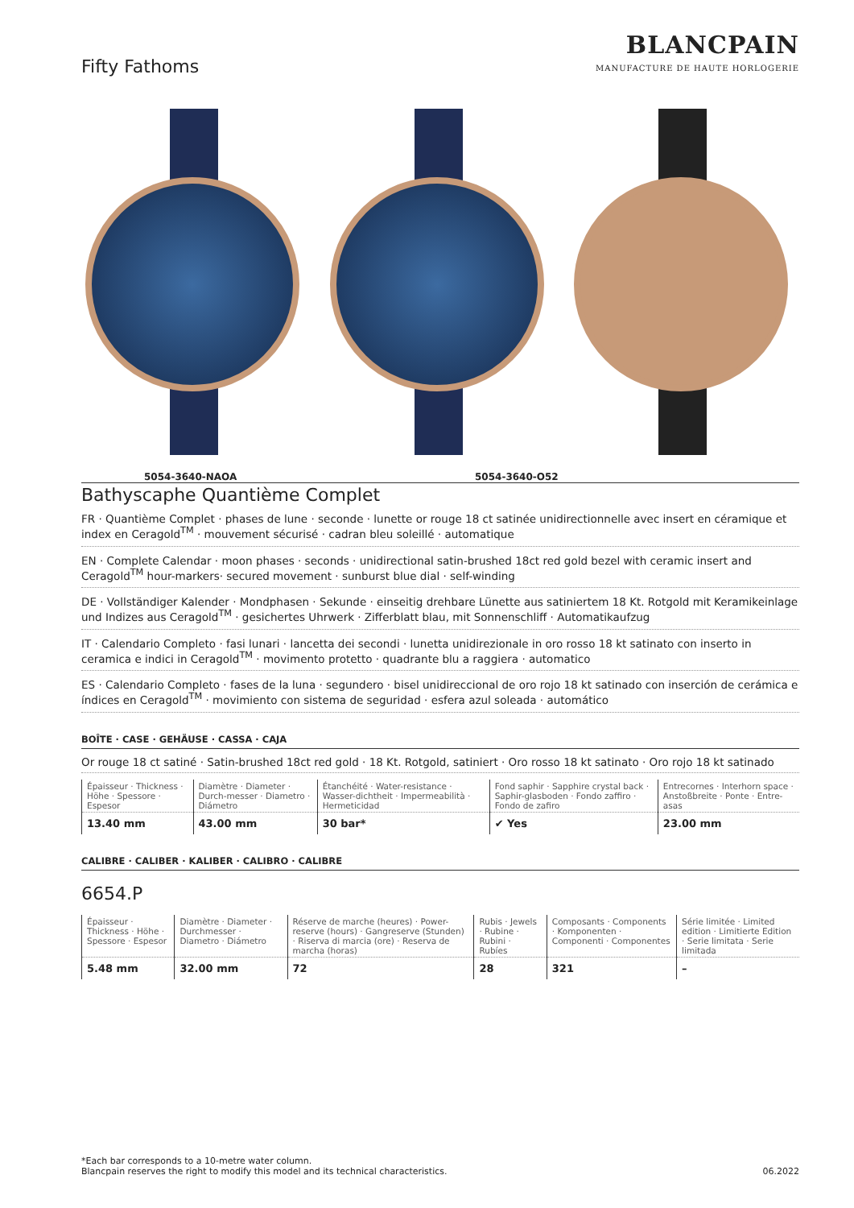Fifty Fathoms
BLANCPAIN
MANUFACTURE DE HAUTE HORLOGERIE
5054-3640-NAOA 5054-3640-O52
Bathyscaphe Quantième Complet
FR · Quantième Complet · phases de lune · seconde · lunette or rouge 18 ct satinée unidirectionnelle avec insert en céramique et index en Ceragold<sup>TM</sup> · mouvement sécurisé · cadran bleu soleillé · automatique
EN · Complete Calendar · moon phases · seconds · unidirectional satin-brushed 18ct red gold bezel with ceramic insert and Ceragold<sup>TM</sup> hour-markers· secured movement · sunburst blue dial · self-winding
DE · Vollständiger Kalender · Mondphasen · Sekunde · einseitig drehbare Lünette aus satiniertem 18 Kt. Rotgold mit Keramikeinlage und Indizes aus Ceragold<sup>TM</sup> · gesichertes Uhrwerk · Zifferblatt blau, mit Sonnenschliff · Automatikaufzug
IT · Calendario Completo · fasi lunari · lancetta dei secondi · lunetta unidirezionale in oro rosso 18 kt satinato con inserto in ceramica e indici in Ceragold<sup>TM</sup> · movimento protetto · quadrante blu a raggiera · automatico
ES · Calendario Completo · fases de la luna · segundero · bisel unidireccional de oro rojo 18 kt satinado con inserción de cerámica e índices en Ceragold<sup>TM</sup> · movimiento con sistema de seguridad · esfera azul soleada · automático
BOÎTE · CASE · GEHÄUSE · CASSA · CAJA
Or rouge 18 ct satiné · Satin-brushed 18ct red gold · 18 Kt. Rotgold, satiniert · Oro rosso 18 kt satinato · Oro rojo 18 kt satinado
| Épaisseur · Thickness · Höhe · Spessore · Espesor | Diamètre · Diameter · Durch-messer · Diametro · Diámetro | Étanchéité · Water-resistance · Wasser-dichtheit · Impermeabilità · Hermeticidad | Fond saphir · Sapphire crystal back · Saphir-glasboden · Fondo zaffiro · Fondo de zafiro | Entrecornes · Interhorn space · Anstoßbreite · Ponte · Entre-asas |
| --- | --- | --- | --- | --- |
| 13.40 mm | 43.00 mm | 30 bar* | ✔ Yes | 23.00 mm |
CALIBRE · CALIBER · KALIBER · CALIBRO · CALIBRE
6654.P
| Épaisseur · Thickness · Höhe · Spessore · Espesor | Diamètre · Diameter · Durchmesser · Diametro · Diámetro | Réserve de marche (heures) · Power-reserve (hours) · Gangreserve (Stunden) · Riserva di marcia (ore) · Reserva de marcha (horas) | Rubis · Jewels · Rubine · Rubini · Rubíes | Composants · Components · Komponenten · Componenti · Componentes | Série limitée · Limited edition · Limitierte Edition · Serie limitata · Serie limitada |
| --- | --- | --- | --- | --- | --- |
| 5.48 mm | 32.00 mm | 72 | 28 | 321 | – |
*Each bar corresponds to a 10-metre water column.
Blancpain reserves the right to modify this model and its technical characteristics.
06.2022